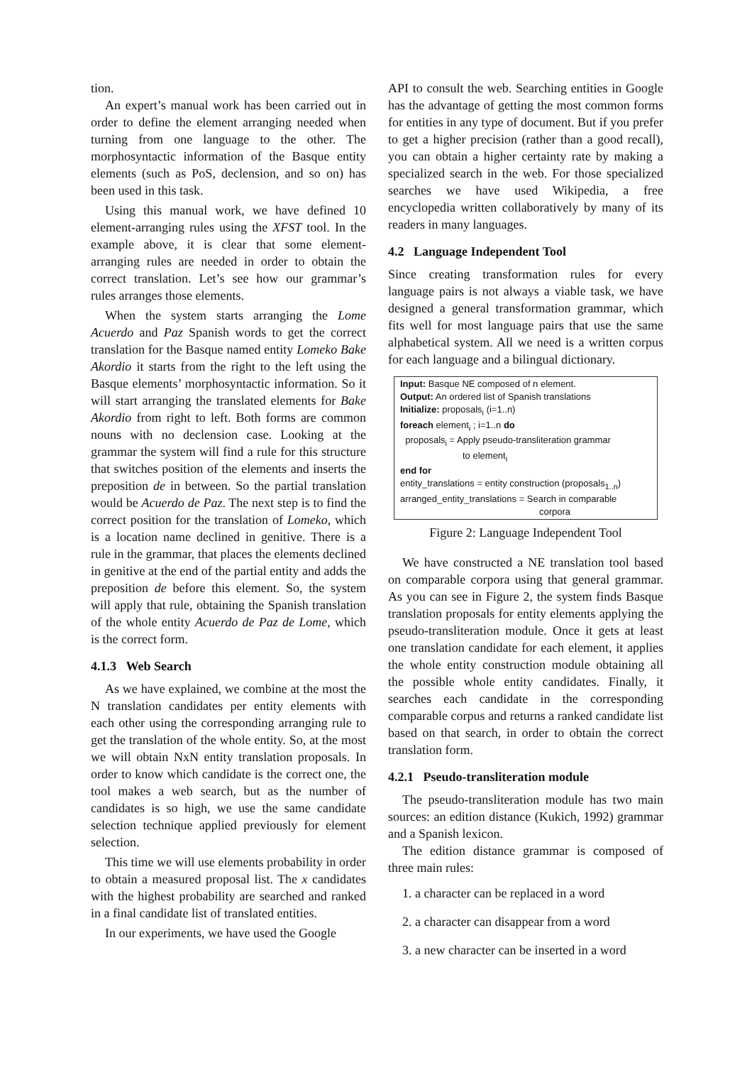tion.
An expert’s manual work has been carried out in order to define the element arranging needed when turning from one language to the other. The morphosyntactic information of the Basque entity elements (such as PoS, declension, and so on) has been used in this task.
Using this manual work, we have defined 10 element-arranging rules using the XFST tool. In the example above, it is clear that some element-arranging rules are needed in order to obtain the correct translation. Let’s see how our grammar’s rules arranges those elements.
When the system starts arranging the Lome Acuerdo and Paz Spanish words to get the correct translation for the Basque named entity Lomeko Bake Akordio it starts from the right to the left using the Basque elements’ morphosyntactic information. So it will start arranging the translated elements for Bake Akordio from right to left. Both forms are common nouns with no declension case. Looking at the grammar the system will find a rule for this structure that switches position of the elements and inserts the preposition de in between. So the partial translation would be Acuerdo de Paz. The next step is to find the correct position for the translation of Lomeko, which is a location name declined in genitive. There is a rule in the grammar, that places the elements declined in genitive at the end of the partial entity and adds the preposition de before this element. So, the system will apply that rule, obtaining the Spanish translation of the whole entity Acuerdo de Paz de Lome, which is the correct form.
4.1.3 Web Search
As we have explained, we combine at the most the N translation candidates per entity elements with each other using the corresponding arranging rule to get the translation of the whole entity. So, at the most we will obtain NxN entity translation proposals. In order to know which candidate is the correct one, the tool makes a web search, but as the number of candidates is so high, we use the same candidate selection technique applied previously for element selection.
This time we will use elements probability in order to obtain a measured proposal list. The x candidates with the highest probability are searched and ranked in a final candidate list of translated entities.
In our experiments, we have used the Google
API to consult the web. Searching entities in Google has the advantage of getting the most common forms for entities in any type of document. But if you prefer to get a higher precision (rather than a good recall), you can obtain a higher certainty rate by making a specialized search in the web. For those specialized searches we have used Wikipedia, a free encyclopedia written collaboratively by many of its readers in many languages.
4.2 Language Independent Tool
Since creating transformation rules for every language pairs is not always a viable task, we have designed a general transformation grammar, which fits well for most language pairs that use the same alphabetical system. All we need is a written corpus for each language and a bilingual dictionary.
Input: Basque NE composed of n element.
Output: An ordered list of Spanish translations
Initialize: proposals<sub>i</sub> (i=1..n)
foreach element<sub>i</sub> ; i=1..n do
proposals<sub>i</sub> = Apply pseudo-transliteration grammar
to element<sub>i</sub>
end for
entity_translations = entity construction (proposals<sub>1..n</sub>)
arranged_entity_translations = Search in comparable
corpora
Figure 2: Language Independent Tool
We have constructed a NE translation tool based on comparable corpora using that general grammar. As you can see in Figure 2, the system finds Basque translation proposals for entity elements applying the pseudo-transliteration module. Once it gets at least one translation candidate for each element, it applies the whole entity construction module obtaining all the possible whole entity candidates. Finally, it searches each candidate in the corresponding comparable corpus and returns a ranked candidate list based on that search, in order to obtain the correct translation form.
4.2.1 Pseudo-transliteration module
The pseudo-transliteration module has two main sources: an edition distance (Kukich, 1992) grammar and a Spanish lexicon.
The edition distance grammar is composed of three main rules:
1. a character can be replaced in a word
2. a character can disappear from a word
3. a new character can be inserted in a word